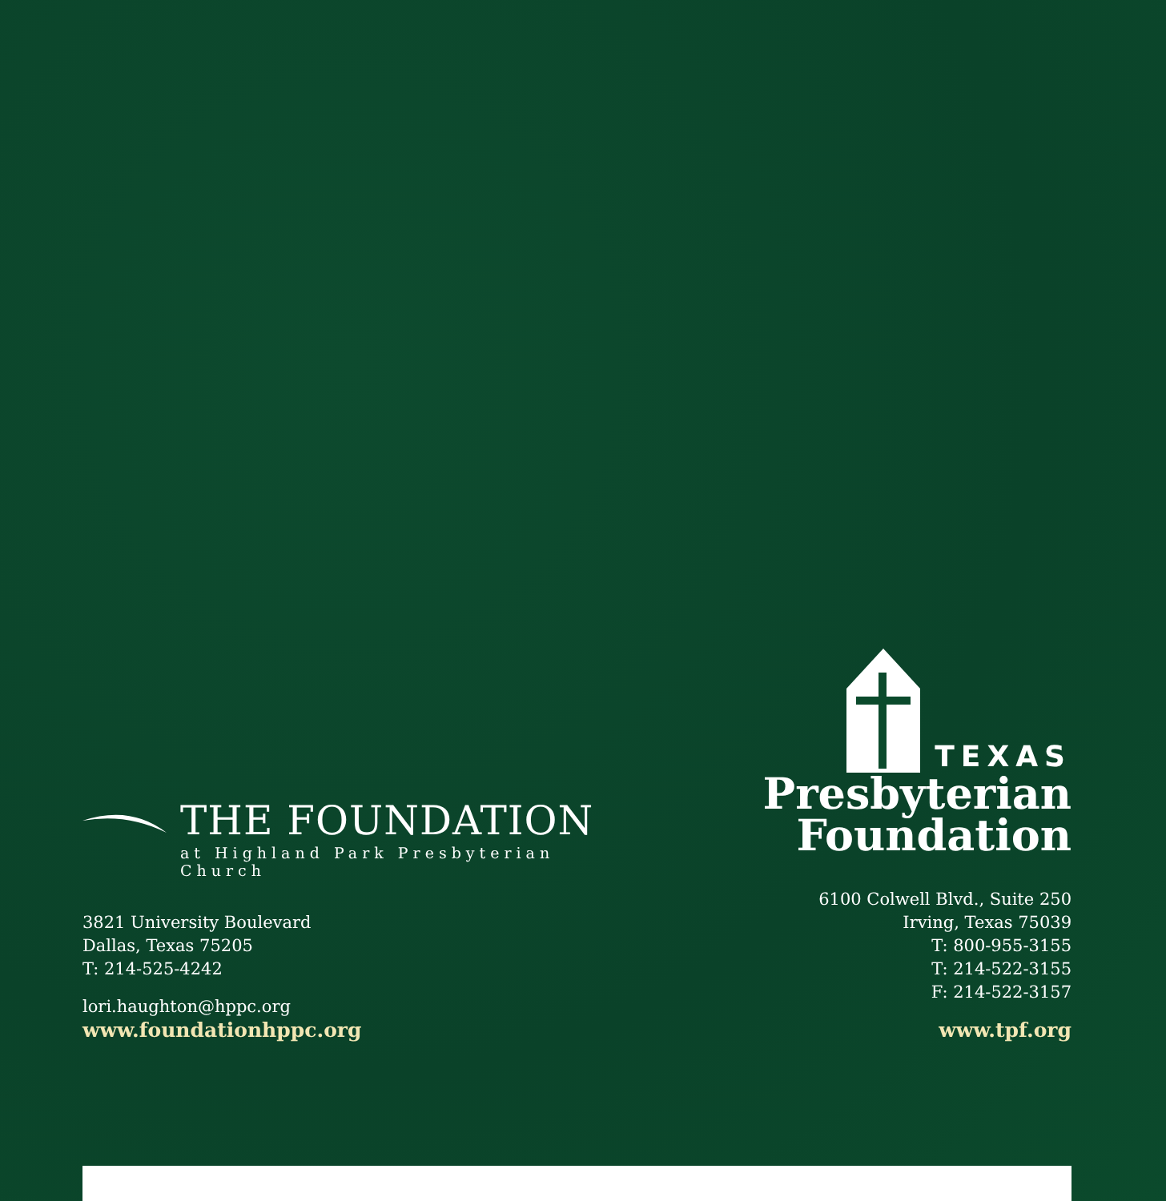THE FOUNDATION
at Highland Park Presbyterian Church
3821 University Boulevard
Dallas, Texas 75205
T: 214-525-4242
lori.haughton@hppc.org
www.foundationhppc.org
TEXAS
Presbyterian
Foundation
6100 Colwell Blvd., Suite 250
Irving, Texas 75039
T: 800-955-3155
T: 214-522-3155
F: 214-522-3157
www.tpf.org